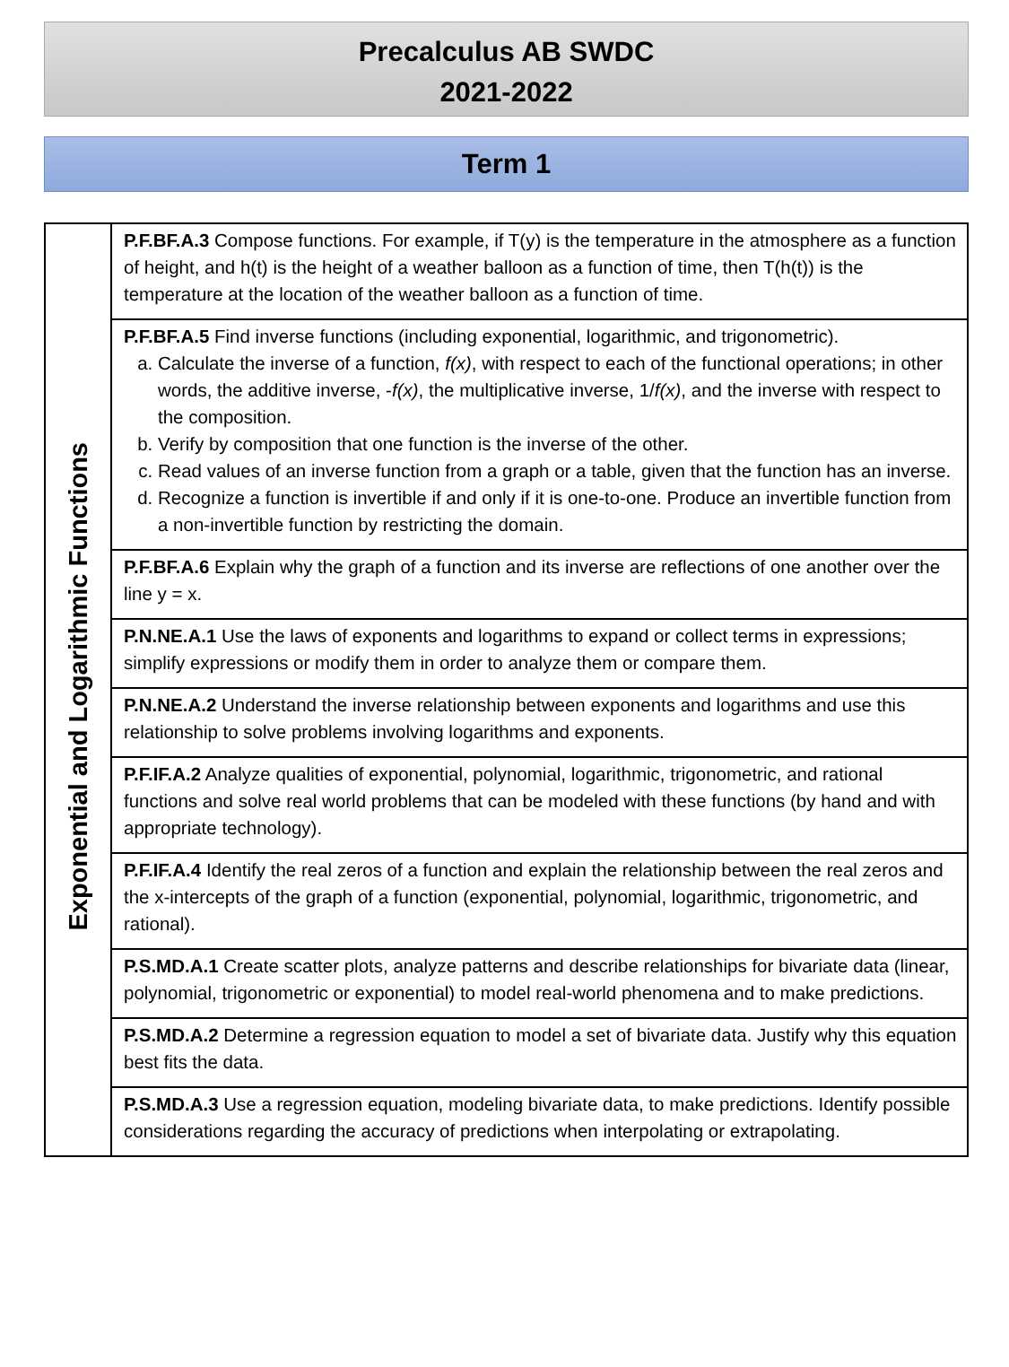Precalculus AB SWDC
2021-2022
Term 1
| Exponential and Logarithmic Functions | P.F.BF.A.3 Compose functions. For example, if T(y) is the temperature in the atmosphere as a function of height, and h(t) is the height of a weather balloon as a function of time, then T(h(t)) is the temperature at the location of the weather balloon as a function of time. |
| | P.F.BF.A.5 Find inverse functions (including exponential, logarithmic, and trigonometric). a. Calculate the inverse of a function, f(x) , with respect to each of the functional operations; in other words, the additive inverse, - f(x) , the multiplicative inverse, 1/ f(x) , and the inverse with respect to the composition. b. Verify by composition that one function is the inverse of the other. c. Read values of an inverse function from a graph or a table, given that the function has an inverse. d. Recognize a function is invertible if and only if it is one-to-one. Produce an invertible function from a non-invertible function by restricting the domain. |
| | P.F.BF.A.6 Explain why the graph of a function and its inverse are reflections of one another over the line y = x. |
| | P.N.NE.A.1 Use the laws of exponents and logarithms to expand or collect terms in expressions; simplify expressions or modify them in order to analyze them or compare them. |
| | P.N.NE.A.2 Understand the inverse relationship between exponents and logarithms and use this relationship to solve problems involving logarithms and exponents. |
| | P.F.IF.A.2 Analyze qualities of exponential, polynomial, logarithmic, trigonometric, and rational functions and solve real world problems that can be modeled with these functions (by hand and with appropriate technology). |
| | P.F.IF.A.4 Identify the real zeros of a function and explain the relationship between the real zeros and the x-intercepts of the graph of a function (exponential, polynomial, logarithmic, trigonometric, and rational). |
| | P.S.MD.A.1 Create scatter plots, analyze patterns and describe relationships for bivariate data (linear, polynomial, trigonometric or exponential) to model real-world phenomena and to make predictions. |
| | P.S.MD.A.2 Determine a regression equation to model a set of bivariate data. Justify why this equation best fits the data. |
| | P.S.MD.A.3 Use a regression equation, modeling bivariate data, to make predictions. Identify possible considerations regarding the accuracy of predictions when interpolating or extrapolating. |